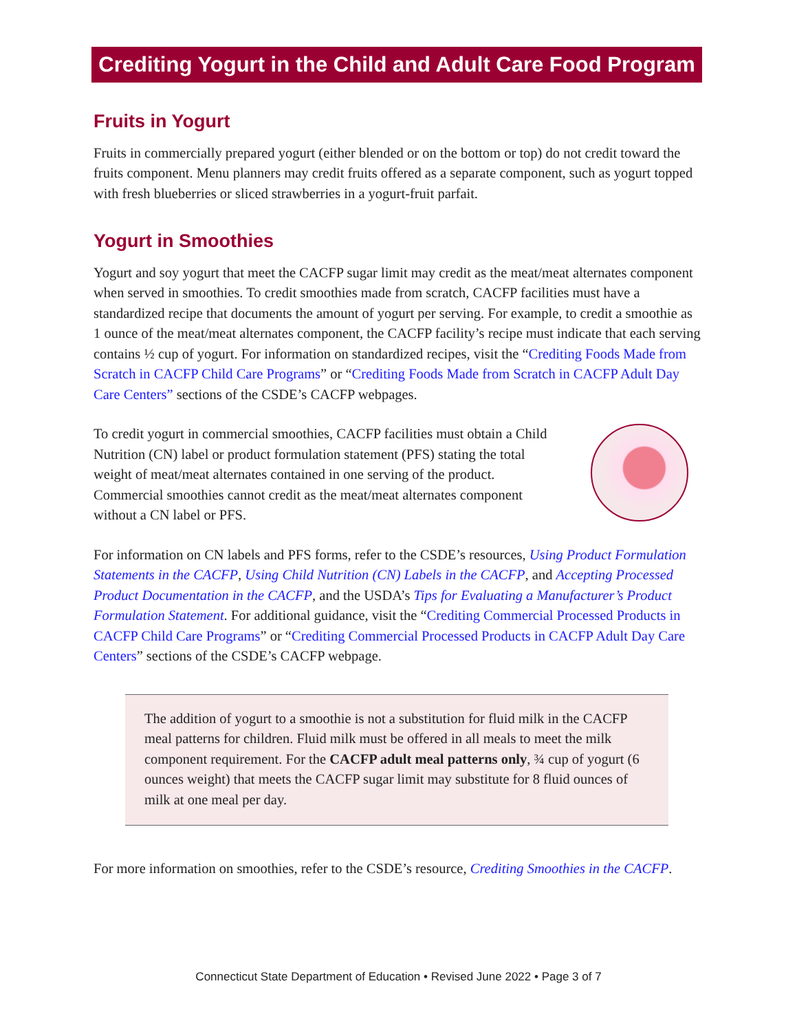Crediting Yogurt in the Child and Adult Care Food Program
Fruits in Yogurt
Fruits in commercially prepared yogurt (either blended or on the bottom or top) do not credit toward the fruits component. Menu planners may credit fruits offered as a separate component, such as yogurt topped with fresh blueberries or sliced strawberries in a yogurt-fruit parfait.
Yogurt in Smoothies
Yogurt and soy yogurt that meet the CACFP sugar limit may credit as the meat/meat alternates component when served in smoothies. To credit smoothies made from scratch, CACFP facilities must have a standardized recipe that documents the amount of yogurt per serving. For example, to credit a smoothie as 1 ounce of the meat/meat alternates component, the CACFP facility’s recipe must indicate that each serving contains ½ cup of yogurt. For information on standardized recipes, visit the “Crediting Foods Made from Scratch in CACFP Child Care Programs” or “Crediting Foods Made from Scratch in CACFP Adult Day Care Centers” sections of the CSDE’s CACFP webpages.
To credit yogurt in commercial smoothies, CACFP facilities must obtain a Child Nutrition (CN) label or product formulation statement (PFS) stating the total weight of meat/meat alternates contained in one serving of the product. Commercial smoothies cannot credit as the meat/meat alternates component without a CN label or PFS.
For information on CN labels and PFS forms, refer to the CSDE’s resources, Using Product Formulation Statements in the CACFP, Using Child Nutrition (CN) Labels in the CACFP, and Accepting Processed Product Documentation in the CACFP, and the USDA’s Tips for Evaluating a Manufacturer’s Product Formulation Statement. For additional guidance, visit the “Crediting Commercial Processed Products in CACFP Child Care Programs” or “Crediting Commercial Processed Products in CACFP Adult Day Care Centers” sections of the CSDE’s CACFP webpage.
The addition of yogurt to a smoothie is not a substitution for fluid milk in the CACFP meal patterns for children. Fluid milk must be offered in all meals to meet the milk component requirement. For the CACFP adult meal patterns only, ¾ cup of yogurt (6 ounces weight) that meets the CACFP sugar limit may substitute for 8 fluid ounces of milk at one meal per day.
For more information on smoothies, refer to the CSDE’s resource, Crediting Smoothies in the CACFP.
Connecticut State Department of Education • Revised June 2022 • Page 3 of 7